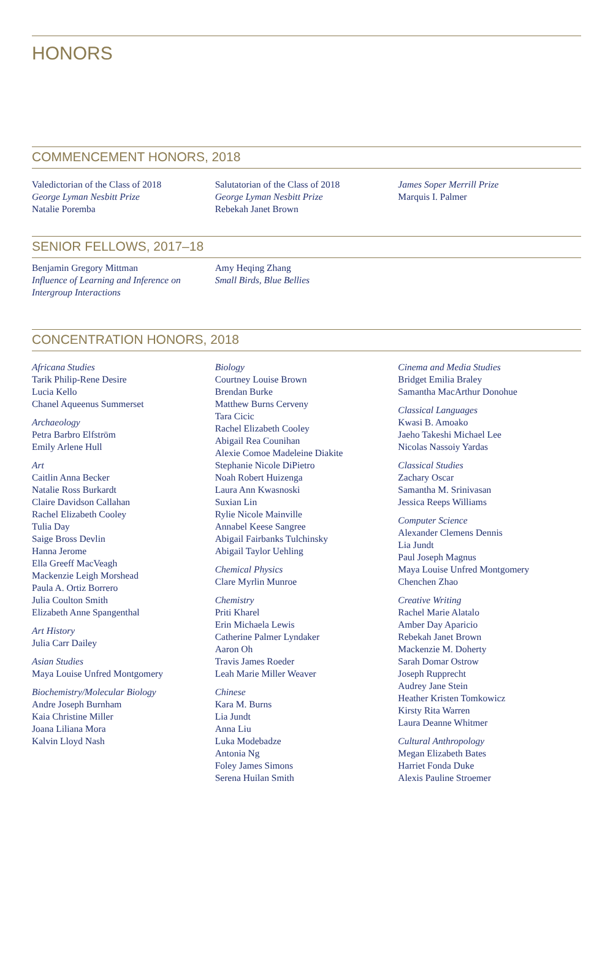HONORS
COMMENCEMENT HONORS, 2018
Valedictorian of the Class of 2018
George Lyman Nesbitt Prize
Natalie Poremba
Salutatorian of the Class of 2018
George Lyman Nesbitt Prize
Rebekah Janet Brown
James Soper Merrill Prize
Marquis I. Palmer
SENIOR FELLOWS, 2017–18
Benjamin Gregory Mittman
Influence of Learning and Inference on Intergroup Interactions
Amy Heqing Zhang
Small Birds, Blue Bellies
CONCENTRATION HONORS, 2018
Africana Studies
Tarik Philip-Rene Desire
Lucia Kello
Chanel Aqueenus Summerset
Archaeology
Petra Barbro Elfström
Emily Arlene Hull
Art
Caitlin Anna Becker
Natalie Ross Burkardt
Claire Davidson Callahan
Rachel Elizabeth Cooley
Tulia Day
Saige Bross Devlin
Hanna Jerome
Ella Greeff MacVeagh
Mackenzie Leigh Morshead
Paula A. Ortiz Borrero
Julia Coulton Smith
Elizabeth Anne Spangenthal
Art History
Julia Carr Dailey
Asian Studies
Maya Louise Unfred Montgomery
Biochemistry/Molecular Biology
Andre Joseph Burnham
Kaia Christine Miller
Joana Liliana Mora
Kalvin Lloyd Nash
Biology
Courtney Louise Brown
Brendan Burke
Matthew Burns Cerveny
Tara Cicic
Rachel Elizabeth Cooley
Abigail Rea Counihan
Alexie Comoe Madeleine Diakite
Stephanie Nicole DiPietro
Noah Robert Huizenga
Laura Ann Kwasnoski
Suxian Lin
Rylie Nicole Mainville
Annabel Keese Sangree
Abigail Fairbanks Tulchinsky
Abigail Taylor Uehling
Chemical Physics
Clare Myrlin Munroe
Chemistry
Priti Kharel
Erin Michaela Lewis
Catherine Palmer Lyndaker
Aaron Oh
Travis James Roeder
Leah Marie Miller Weaver
Chinese
Kara M. Burns
Lia Jundt
Anna Liu
Luka Modebadze
Antonia Ng
Foley James Simons
Serena Huilan Smith
Cinema and Media Studies
Bridget Emilia Braley
Samantha MacArthur Donohue
Classical Languages
Kwasi B. Amoako
Jaeho Takeshi Michael Lee
Nicolas Nassoiy Yardas
Classical Studies
Zachary Oscar
Samantha M. Srinivasan
Jessica Reeps Williams
Computer Science
Alexander Clemens Dennis
Lia Jundt
Paul Joseph Magnus
Maya Louise Unfred Montgomery
Chenchen Zhao
Creative Writing
Rachel Marie Alatalo
Amber Day Aparicio
Rebekah Janet Brown
Mackenzie M. Doherty
Sarah Domar Ostrow
Joseph Rupprecht
Audrey Jane Stein
Heather Kristen Tomkowicz
Kirsty Rita Warren
Laura Deanne Whitmer
Cultural Anthropology
Megan Elizabeth Bates
Harriet Fonda Duke
Alexis Pauline Stroemer